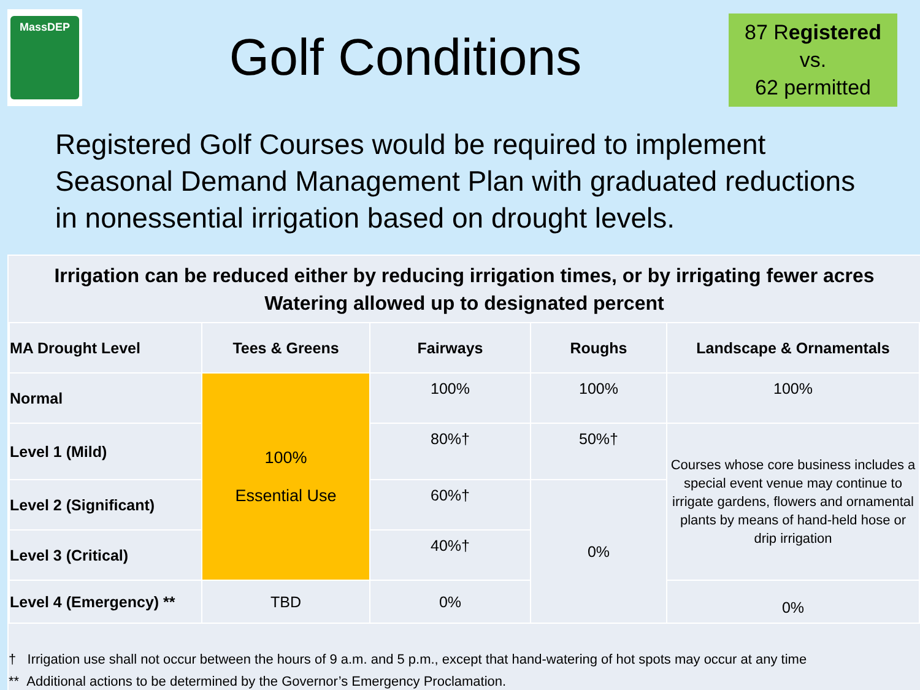MassDEP
Golf Conditions
87 Registered
vs.
62 permitted
Registered Golf Courses would be required to implement
Seasonal Demand Management Plan with graduated reductions
in nonessential irrigation based on drought levels.
Irrigation can be reduced either by reducing irrigation times, or by irrigating fewer acres
Watering allowed up to designated percent
| MA Drought Level | Tees & Greens | Fairways | Roughs | Landscape & Ornamentals |
| --- | --- | --- | --- | --- |
| Normal | 100% Essential Use | 100% | 100% | 100% |
| Level 1 (Mild) | | 80%† | 50%† | Courses whose core business includes a special event venue may continue to irrigate gardens, flowers and ornamental plants by means of hand-held hose or drip irrigation |
| Level 2 (Significant) | | 60%† | 0% | |
| Level 3 (Critical) | | 40%† | | |
| Level 4 (Emergency) ** | TBD | 0% | | 0% |
† Irrigation use shall not occur between the hours of 9 a.m. and 5 p.m., except that hand-watering of hot spots may occur at any time
** Additional actions to be determined by the Governor’s Emergency Proclamation.